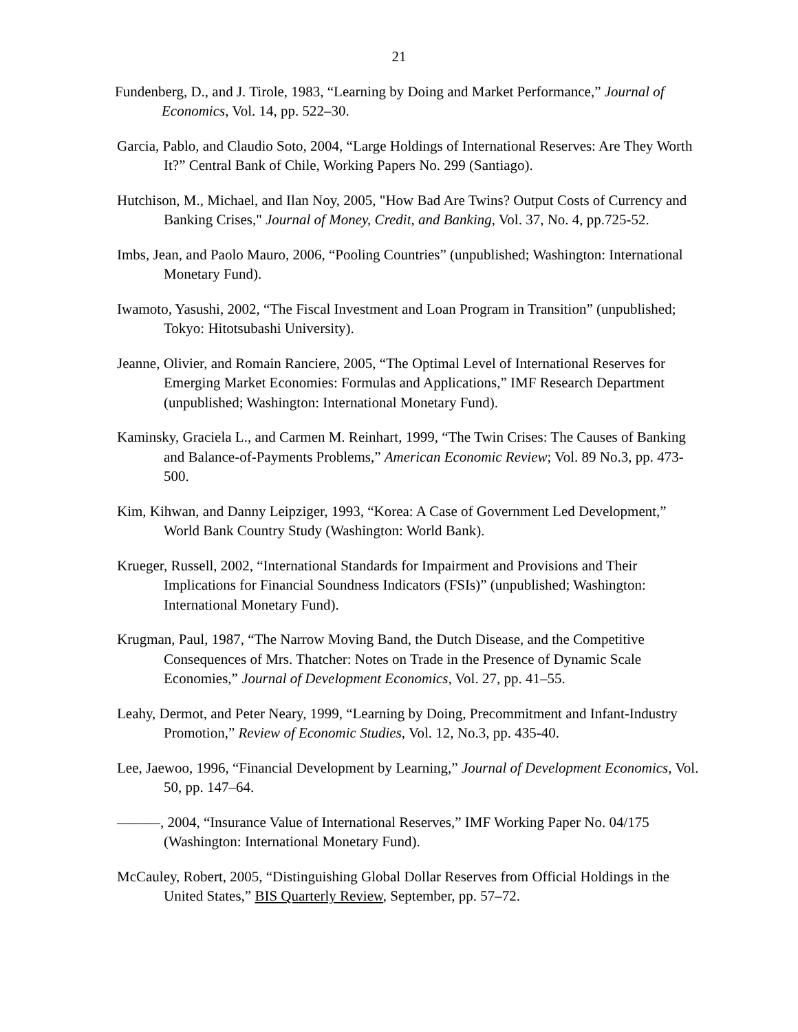21
Fundenberg, D., and J. Tirole, 1983, “Learning by Doing and Market Performance,” Journal of Economics, Vol. 14, pp. 522–30.
Garcia, Pablo, and Claudio Soto, 2004, “Large Holdings of International Reserves: Are They Worth It?” Central Bank of Chile, Working Papers No. 299 (Santiago).
Hutchison, M., Michael, and Ilan Noy, 2005, "How Bad Are Twins? Output Costs of Currency and Banking Crises," Journal of Money, Credit, and Banking, Vol. 37, No. 4, pp.725-52.
Imbs, Jean, and Paolo Mauro, 2006, “Pooling Countries” (unpublished; Washington: International Monetary Fund).
Iwamoto, Yasushi, 2002, “The Fiscal Investment and Loan Program in Transition” (unpublished; Tokyo: Hitotsubashi University).
Jeanne, Olivier, and Romain Ranciere, 2005, “The Optimal Level of International Reserves for Emerging Market Economies: Formulas and Applications,” IMF Research Department (unpublished; Washington: International Monetary Fund).
Kaminsky, Graciela L., and Carmen M. Reinhart, 1999, “The Twin Crises: The Causes of Banking and Balance-of-Payments Problems,” American Economic Review; Vol. 89 No.3, pp. 473-500.
Kim, Kihwan, and Danny Leipziger, 1993, “Korea: A Case of Government Led Development,” World Bank Country Study (Washington: World Bank).
Krueger, Russell, 2002, “International Standards for Impairment and Provisions and Their Implications for Financial Soundness Indicators (FSIs)” (unpublished; Washington: International Monetary Fund).
Krugman, Paul, 1987, “The Narrow Moving Band, the Dutch Disease, and the Competitive Consequences of Mrs. Thatcher: Notes on Trade in the Presence of Dynamic Scale Economies,” Journal of Development Economics, Vol. 27, pp. 41–55.
Leahy, Dermot, and Peter Neary, 1999, “Learning by Doing, Precommitment and Infant-Industry Promotion,” Review of Economic Studies, Vol. 12, No.3, pp. 435-40.
Lee, Jaewoo, 1996, “Financial Development by Learning,” Journal of Development Economics, Vol. 50, pp. 147–64.
———, 2004, “Insurance Value of International Reserves,” IMF Working Paper No. 04/175 (Washington: International Monetary Fund).
McCauley, Robert, 2005, “Distinguishing Global Dollar Reserves from Official Holdings in the United States,” BIS Quarterly Review, September, pp. 57–72.